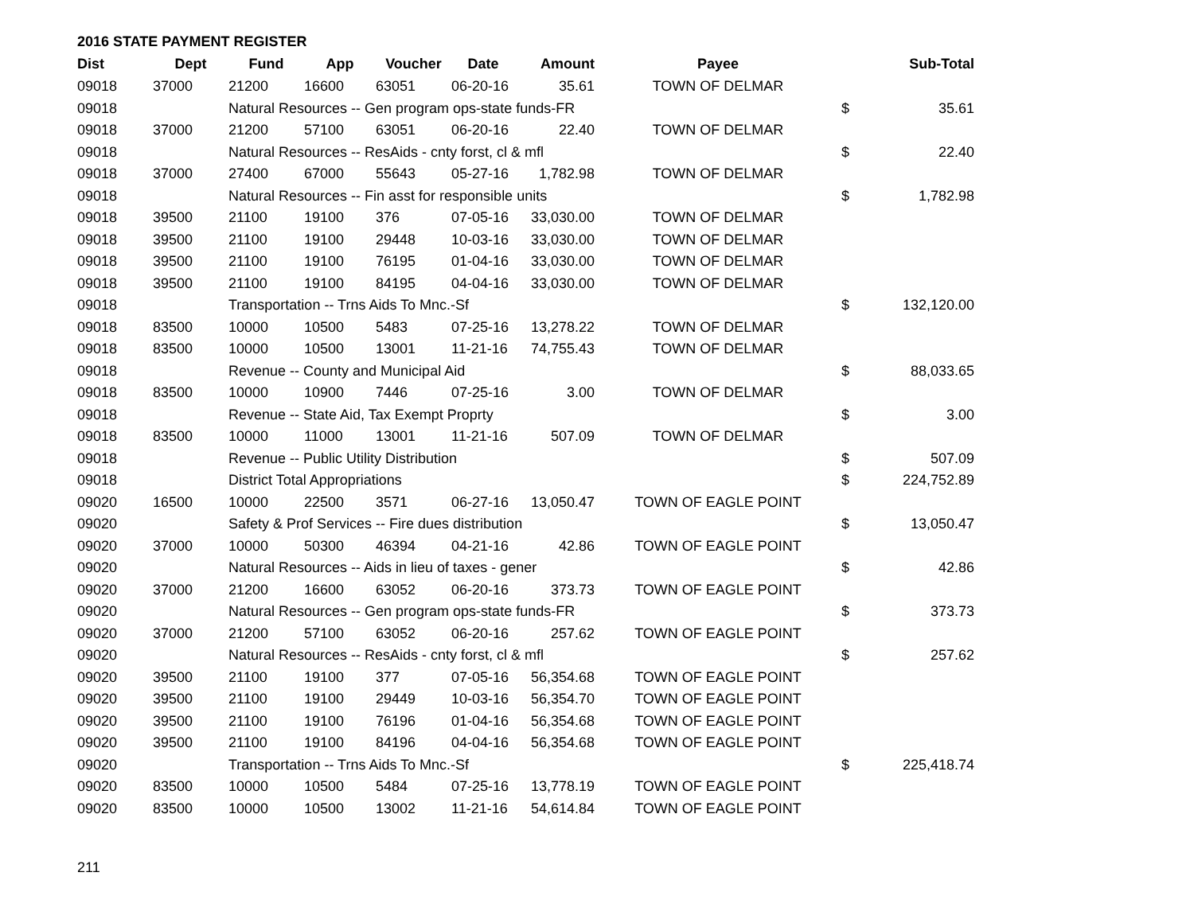2016 STATE PAYMENT REGISTER
| Dist | Dept | Fund | App | Voucher | Date | Amount | Payee | | Sub-Total |
| --- | --- | --- | --- | --- | --- | --- | --- | --- | --- |
| 09018 | 37000 | 21200 | 16600 | 63051 | 06-20-16 | 35.61 | TOWN OF DELMAR | | |
| 09018 | | Natural Resources -- Gen program ops-state funds-FR | | | | | | $ | 35.61 |
| 09018 | 37000 | 21200 | 57100 | 63051 | 06-20-16 | 22.40 | TOWN OF DELMAR | | |
| 09018 | | Natural Resources -- ResAids - cnty forst, cl & mfl | | | | | | $ | 22.40 |
| 09018 | 37000 | 27400 | 67000 | 55643 | 05-27-16 | 1,782.98 | TOWN OF DELMAR | | |
| 09018 | | Natural Resources -- Fin asst for responsible units | | | | | | $ | 1,782.98 |
| 09018 | 39500 | 21100 | 19100 | 376 | 07-05-16 | 33,030.00 | TOWN OF DELMAR | | |
| 09018 | 39500 | 21100 | 19100 | 29448 | 10-03-16 | 33,030.00 | TOWN OF DELMAR | | |
| 09018 | 39500 | 21100 | 19100 | 76195 | 01-04-16 | 33,030.00 | TOWN OF DELMAR | | |
| 09018 | 39500 | 21100 | 19100 | 84195 | 04-04-16 | 33,030.00 | TOWN OF DELMAR | | |
| 09018 | | Transportation -- Trns Aids To Mnc.-Sf | | | | | | $ | 132,120.00 |
| 09018 | 83500 | 10000 | 10500 | 5483 | 07-25-16 | 13,278.22 | TOWN OF DELMAR | | |
| 09018 | 83500 | 10000 | 10500 | 13001 | 11-21-16 | 74,755.43 | TOWN OF DELMAR | | |
| 09018 | | Revenue -- County and Municipal Aid | | | | | | $ | 88,033.65 |
| 09018 | 83500 | 10000 | 10900 | 7446 | 07-25-16 | 3.00 | TOWN OF DELMAR | | |
| 09018 | | Revenue -- State Aid, Tax Exempt Proprty | | | | | | $ | 3.00 |
| 09018 | 83500 | 10000 | 11000 | 13001 | 11-21-16 | 507.09 | TOWN OF DELMAR | | |
| 09018 | | Revenue -- Public Utility Distribution | | | | | | $ | 507.09 |
| 09018 | | District Total Appropriations | | | | | | $ | 224,752.89 |
| 09020 | 16500 | 10000 | 22500 | 3571 | 06-27-16 | 13,050.47 | TOWN OF EAGLE POINT | | |
| 09020 | | Safety & Prof Services -- Fire dues distribution | | | | | | $ | 13,050.47 |
| 09020 | 37000 | 10000 | 50300 | 46394 | 04-21-16 | 42.86 | TOWN OF EAGLE POINT | | |
| 09020 | | Natural Resources -- Aids in lieu of taxes - gener | | | | | | $ | 42.86 |
| 09020 | 37000 | 21200 | 16600 | 63052 | 06-20-16 | 373.73 | TOWN OF EAGLE POINT | | |
| 09020 | | Natural Resources -- Gen program ops-state funds-FR | | | | | | $ | 373.73 |
| 09020 | 37000 | 21200 | 57100 | 63052 | 06-20-16 | 257.62 | TOWN OF EAGLE POINT | | |
| 09020 | | Natural Resources -- ResAids - cnty forst, cl & mfl | | | | | | $ | 257.62 |
| 09020 | 39500 | 21100 | 19100 | 377 | 07-05-16 | 56,354.68 | TOWN OF EAGLE POINT | | |
| 09020 | 39500 | 21100 | 19100 | 29449 | 10-03-16 | 56,354.70 | TOWN OF EAGLE POINT | | |
| 09020 | 39500 | 21100 | 19100 | 76196 | 01-04-16 | 56,354.68 | TOWN OF EAGLE POINT | | |
| 09020 | 39500 | 21100 | 19100 | 84196 | 04-04-16 | 56,354.68 | TOWN OF EAGLE POINT | | |
| 09020 | | Transportation -- Trns Aids To Mnc.-Sf | | | | | | $ | 225,418.74 |
| 09020 | 83500 | 10000 | 10500 | 5484 | 07-25-16 | 13,778.19 | TOWN OF EAGLE POINT | | |
| 09020 | 83500 | 10000 | 10500 | 13002 | 11-21-16 | 54,614.84 | TOWN OF EAGLE POINT | | |
211